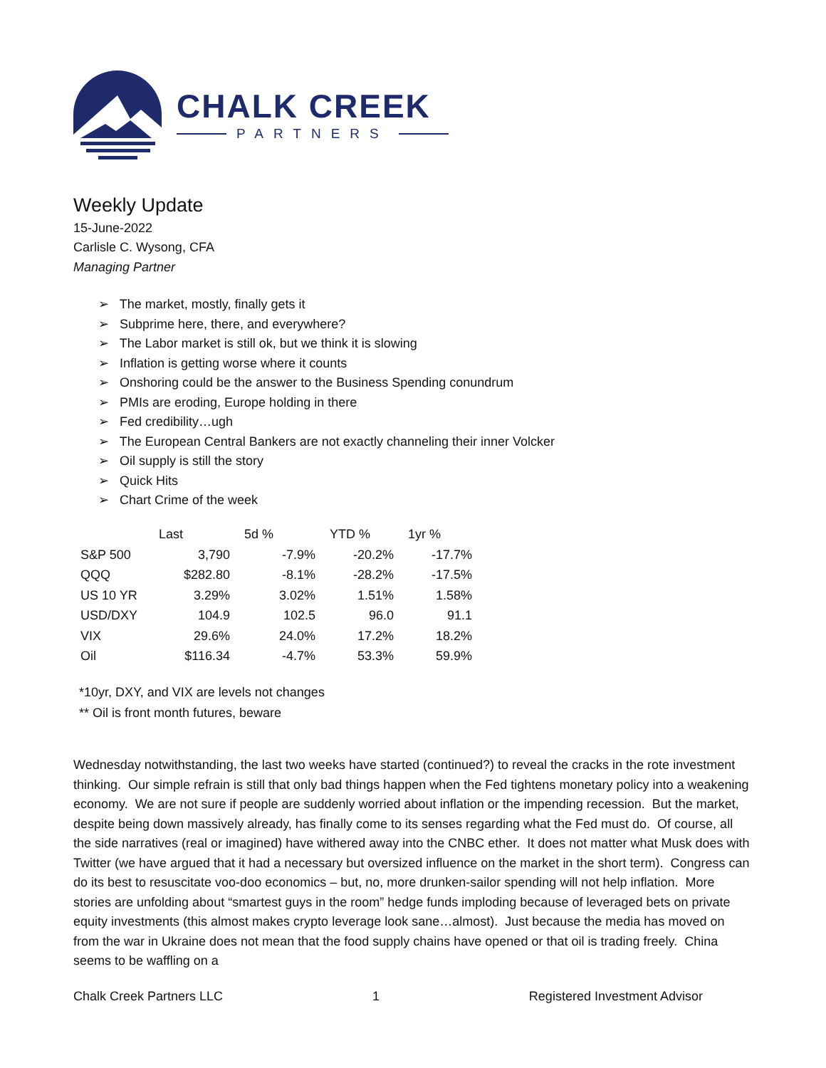CHALK CREEK
PARTNERS
Weekly Update
15-June-2022
Carlisle C. Wysong, CFA
Managing Partner
➢ The market, mostly, finally gets it
➢ Subprime here, there, and everywhere?
➢ The Labor market is still ok, but we think it is slowing
➢ Inflation is getting worse where it counts
➢ Onshoring could be the answer to the Business Spending conundrum
➢ PMIs are eroding, Europe holding in there
➢ Fed credibility…ugh
➢ The European Central Bankers are not exactly channeling their inner Volcker
➢ Oil supply is still the story
➢ Quick Hits
➢ Chart Crime of the week
| | Last | 5d % | YTD % | 1yr % |
| --- | --- | --- | --- | --- |
| S&P 500 | 3,790 | -7.9% | -20.2% | -17.7% |
| QQQ | $282.80 | -8.1% | -28.2% | -17.5% |
| US 10 YR | 3.29% | 3.02% | 1.51% | 1.58% |
| USD/DXY | 104.9 | 102.5 | 96.0 | 91.1 |
| VIX | 29.6% | 24.0% | 17.2% | 18.2% |
| Oil | $116.34 | -4.7% | 53.3% | 59.9% |
*10yr, DXY, and VIX are levels not changes
** Oil is front month futures, beware
Wednesday notwithstanding, the last two weeks have started (continued?) to reveal the cracks in the rote investment thinking. Our simple refrain is still that only bad things happen when the Fed tightens monetary policy into a weakening economy. We are not sure if people are suddenly worried about inflation or the impending recession. But the market, despite being down massively already, has finally come to its senses regarding what the Fed must do. Of course, all the side narratives (real or imagined) have withered away into the CNBC ether. It does not matter what Musk does with Twitter (we have argued that it had a necessary but oversized influence on the market in the short term). Congress can do its best to resuscitate voo-doo economics – but, no, more drunken-sailor spending will not help inflation. More stories are unfolding about “smartest guys in the room” hedge funds imploding because of leveraged bets on private equity investments (this almost makes crypto leverage look sane…almost). Just because the media has moved on from the war in Ukraine does not mean that the food supply chains have opened or that oil is trading freely. China seems to be waffling on a
Chalk Creek Partners LLC 1 Registered Investment Advisor